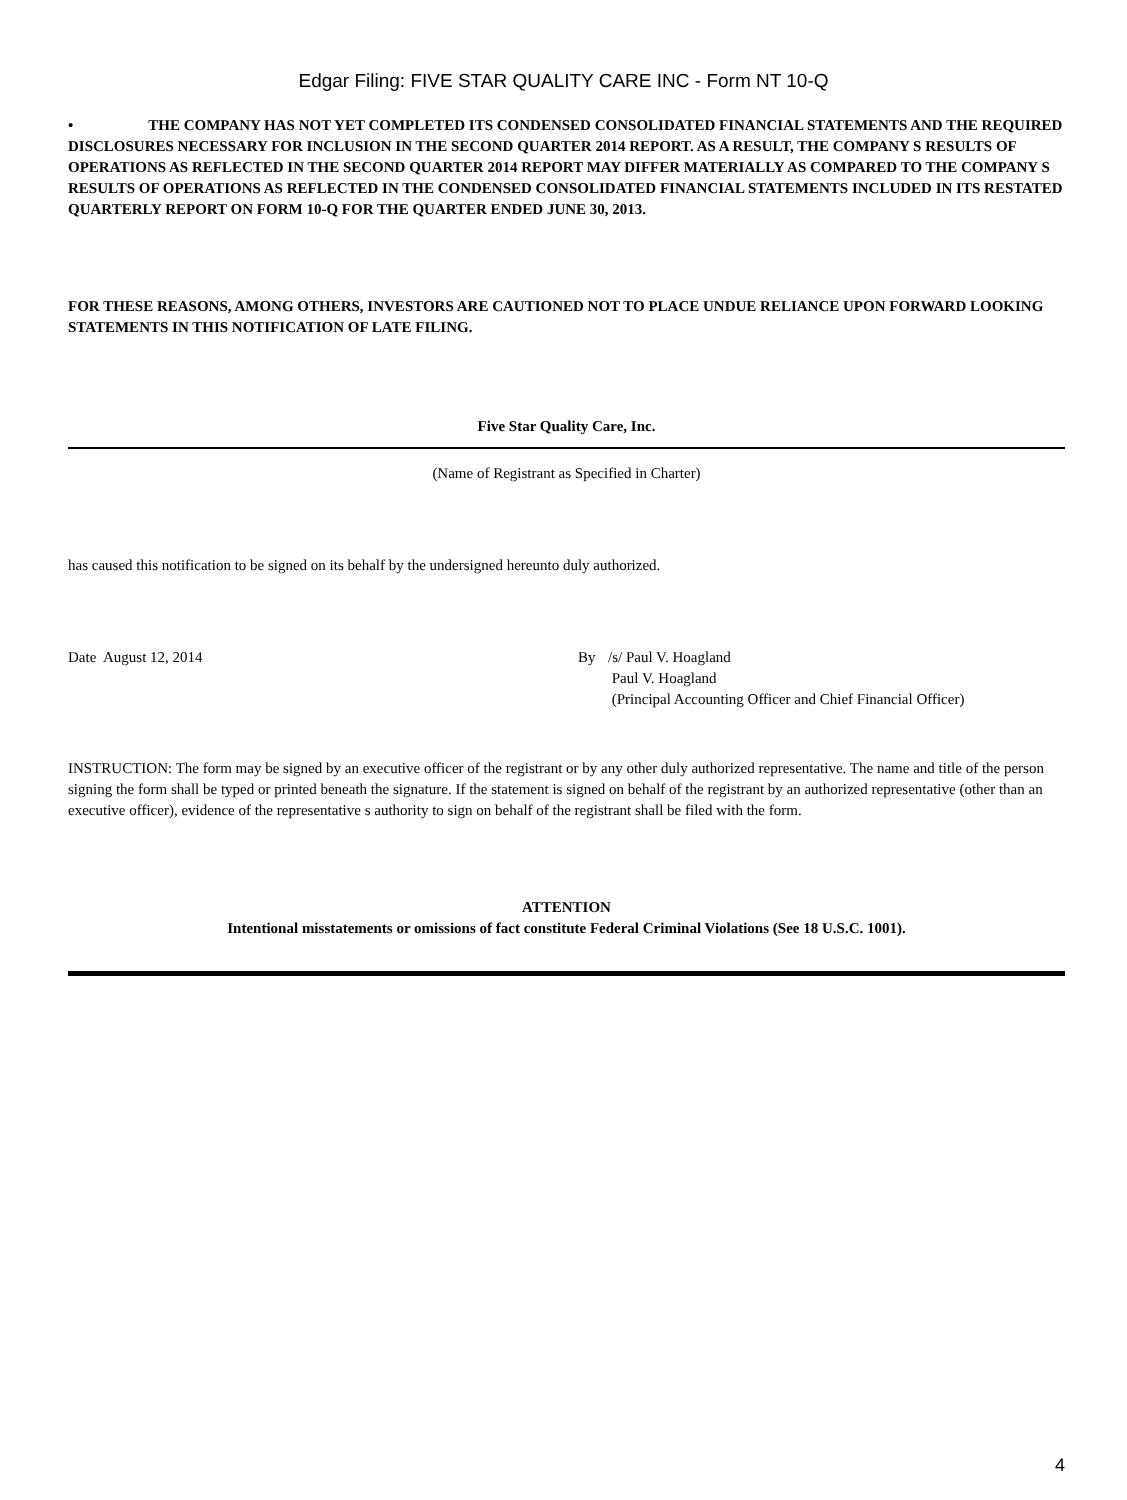Edgar Filing: FIVE STAR QUALITY CARE INC - Form NT 10-Q
• THE COMPANY HAS NOT YET COMPLETED ITS CONDENSED CONSOLIDATED FINANCIAL STATEMENTS AND THE REQUIRED DISCLOSURES NECESSARY FOR INCLUSION IN THE SECOND QUARTER 2014 REPORT. AS A RESULT, THE COMPANY S RESULTS OF OPERATIONS AS REFLECTED IN THE SECOND QUARTER 2014 REPORT MAY DIFFER MATERIALLY AS COMPARED TO THE COMPANY S RESULTS OF OPERATIONS AS REFLECTED IN THE CONDENSED CONSOLIDATED FINANCIAL STATEMENTS INCLUDED IN ITS RESTATED QUARTERLY REPORT ON FORM 10-Q FOR THE QUARTER ENDED JUNE 30, 2013.
FOR THESE REASONS, AMONG OTHERS, INVESTORS ARE CAUTIONED NOT TO PLACE UNDUE RELIANCE UPON FORWARD LOOKING STATEMENTS IN THIS NOTIFICATION OF LATE FILING.
Five Star Quality Care, Inc.
(Name of Registrant as Specified in Charter)
has caused this notification to be signed on its behalf by the undersigned hereunto duly authorized.
Date August 12, 2014 By /s/ Paul V. Hoagland
Paul V. Hoagland
(Principal Accounting Officer and Chief Financial Officer)
INSTRUCTION: The form may be signed by an executive officer of the registrant or by any other duly authorized representative. The name and title of the person signing the form shall be typed or printed beneath the signature. If the statement is signed on behalf of the registrant by an authorized representative (other than an executive officer), evidence of the representative s authority to sign on behalf of the registrant shall be filed with the form.
ATTENTION
Intentional misstatements or omissions of fact constitute Federal Criminal Violations (See 18 U.S.C. 1001).
4